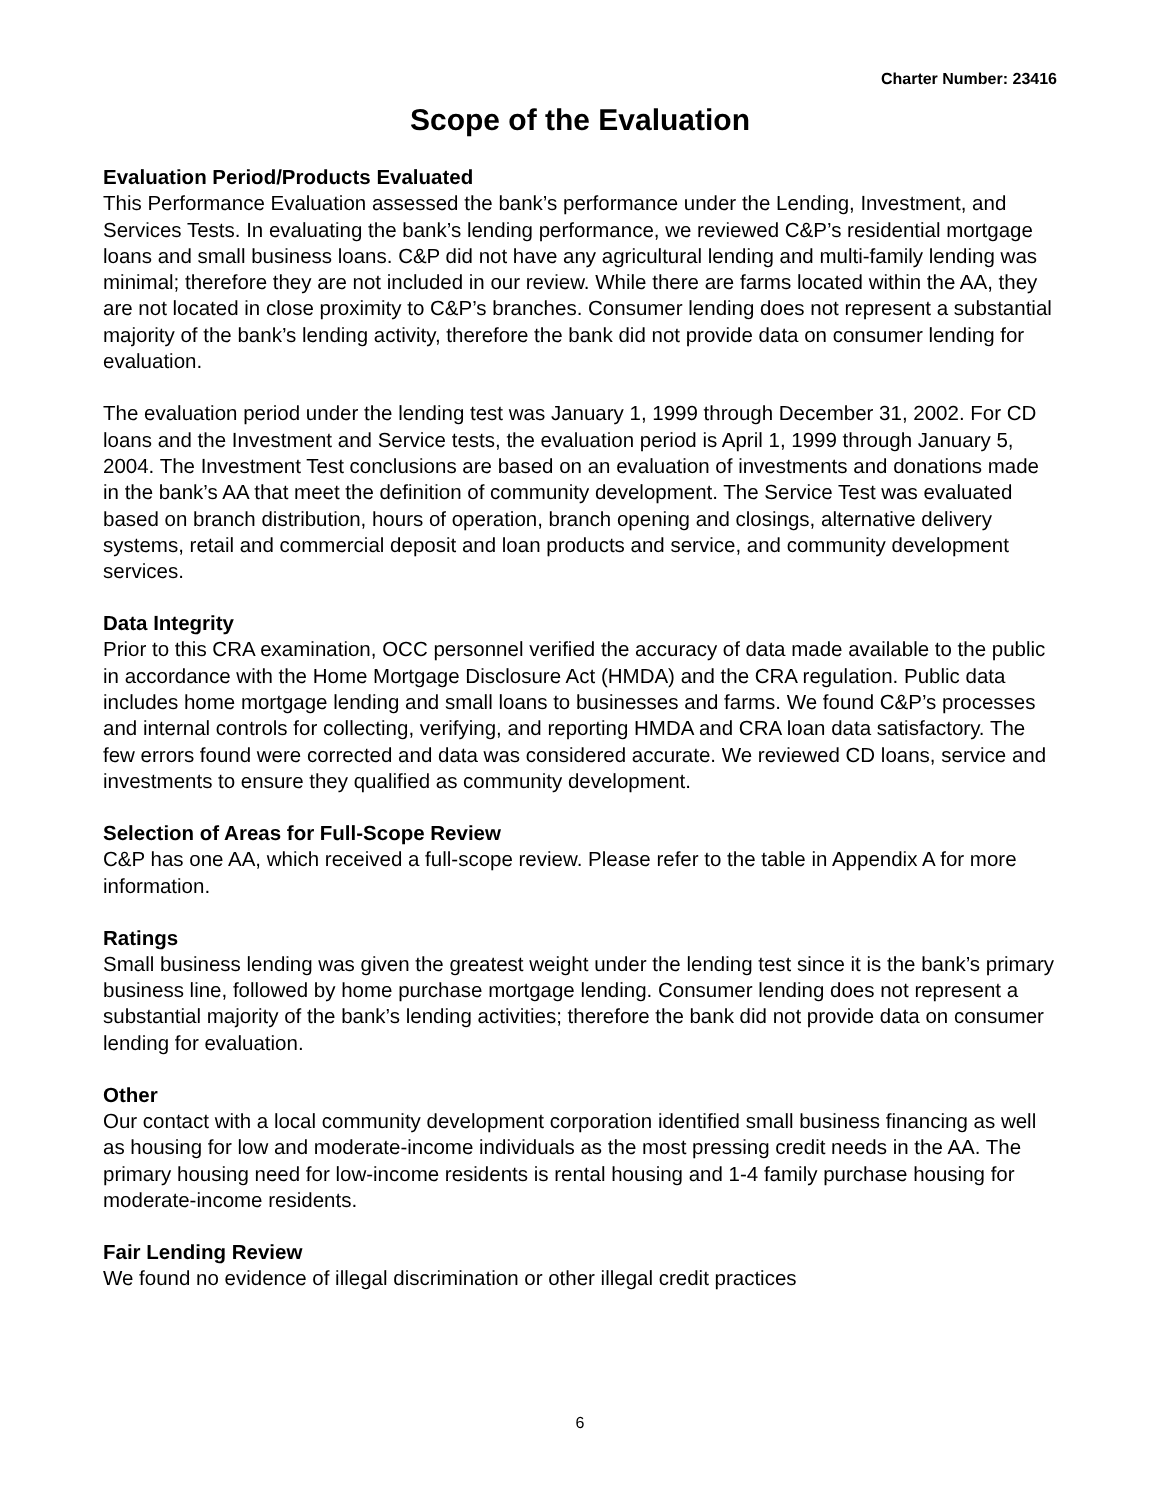Charter Number: 23416
Scope of the Evaluation
Evaluation Period/Products Evaluated
This Performance Evaluation assessed the bank’s performance under the Lending, Investment, and Services Tests. In evaluating the bank’s lending performance, we reviewed C&P’s residential mortgage loans and small business loans. C&P did not have any agricultural lending and multi-family lending was minimal; therefore they are not included in our review. While there are farms located within the AA, they are not located in close proximity to C&P’s branches. Consumer lending does not represent a substantial majority of the bank’s lending activity, therefore the bank did not provide data on consumer lending for evaluation.
The evaluation period under the lending test was January 1, 1999 through December 31, 2002. For CD loans and the Investment and Service tests, the evaluation period is April 1, 1999 through January 5, 2004. The Investment Test conclusions are based on an evaluation of investments and donations made in the bank’s AA that meet the definition of community development. The Service Test was evaluated based on branch distribution, hours of operation, branch opening and closings, alternative delivery systems, retail and commercial deposit and loan products and service, and community development services.
Data Integrity
Prior to this CRA examination, OCC personnel verified the accuracy of data made available to the public in accordance with the Home Mortgage Disclosure Act (HMDA) and the CRA regulation. Public data includes home mortgage lending and small loans to businesses and farms. We found C&P’s processes and internal controls for collecting, verifying, and reporting HMDA and CRA loan data satisfactory. The few errors found were corrected and data was considered accurate. We reviewed CD loans, service and investments to ensure they qualified as community development.
Selection of Areas for Full-Scope Review
C&P has one AA, which received a full-scope review. Please refer to the table in Appendix A for more information.
Ratings
Small business lending was given the greatest weight under the lending test since it is the bank’s primary business line, followed by home purchase mortgage lending. Consumer lending does not represent a substantial majority of the bank’s lending activities; therefore the bank did not provide data on consumer lending for evaluation.
Other
Our contact with a local community development corporation identified small business financing as well as housing for low and moderate-income individuals as the most pressing credit needs in the AA. The primary housing need for low-income residents is rental housing and 1-4 family purchase housing for moderate-income residents.
Fair Lending Review
We found no evidence of illegal discrimination or other illegal credit practices
6